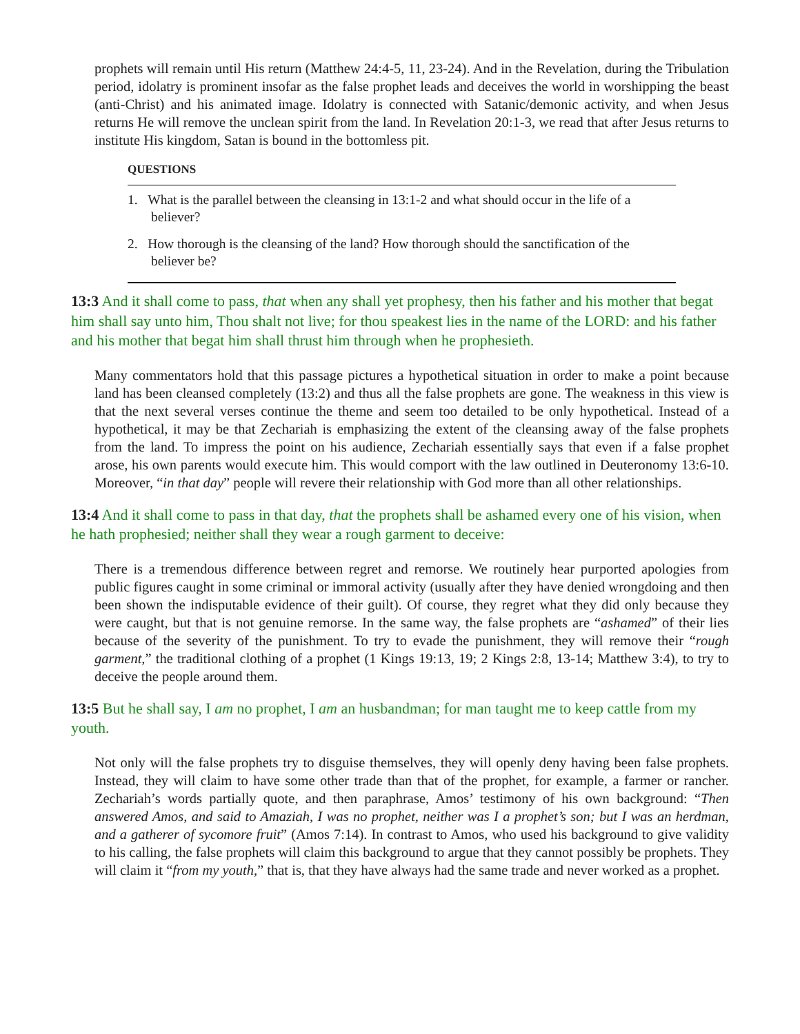prophets will remain until His return (Matthew 24:4-5, 11, 23-24). And in the Revelation, during the Tribulation period, idolatry is prominent insofar as the false prophet leads and deceives the world in worshipping the beast (anti-Christ) and his animated image. Idolatry is connected with Satanic/demonic activity, and when Jesus returns He will remove the unclean spirit from the land. In Revelation 20:1-3, we read that after Jesus returns to institute His kingdom, Satan is bound in the bottomless pit.
QUESTIONS
1. What is the parallel between the cleansing in 13:1-2 and what should occur in the life of a believer?
2. How thorough is the cleansing of the land? How thorough should the sanctification of the believer be?
13:3 And it shall come to pass, that when any shall yet prophesy, then his father and his mother that begat him shall say unto him, Thou shalt not live; for thou speakest lies in the name of the LORD: and his father and his mother that begat him shall thrust him through when he prophesieth.
Many commentators hold that this passage pictures a hypothetical situation in order to make a point because land has been cleansed completely (13:2) and thus all the false prophets are gone. The weakness in this view is that the next several verses continue the theme and seem too detailed to be only hypothetical. Instead of a hypothetical, it may be that Zechariah is emphasizing the extent of the cleansing away of the false prophets from the land. To impress the point on his audience, Zechariah essentially says that even if a false prophet arose, his own parents would execute him. This would comport with the law outlined in Deuteronomy 13:6-10. Moreover, “in that day” people will revere their relationship with God more than all other relationships.
13:4 And it shall come to pass in that day, that the prophets shall be ashamed every one of his vision, when he hath prophesied; neither shall they wear a rough garment to deceive:
There is a tremendous difference between regret and remorse. We routinely hear purported apologies from public figures caught in some criminal or immoral activity (usually after they have denied wrongdoing and then been shown the indisputable evidence of their guilt). Of course, they regret what they did only because they were caught, but that is not genuine remorse. In the same way, the false prophets are “ashamed” of their lies because of the severity of the punishment. To try to evade the punishment, they will remove their “rough garment,” the traditional clothing of a prophet (1 Kings 19:13, 19; 2 Kings 2:8, 13-14; Matthew 3:4), to try to deceive the people around them.
13:5 But he shall say, I am no prophet, I am an husbandman; for man taught me to keep cattle from my youth.
Not only will the false prophets try to disguise themselves, they will openly deny having been false prophets. Instead, they will claim to have some other trade than that of the prophet, for example, a farmer or rancher. Zechariah’s words partially quote, and then paraphrase, Amos’ testimony of his own background: “Then answered Amos, and said to Amaziah, I was no prophet, neither was I a prophet’s son; but I was an herdman, and a gatherer of sycomore fruit” (Amos 7:14). In contrast to Amos, who used his background to give validity to his calling, the false prophets will claim this background to argue that they cannot possibly be prophets. They will claim it “from my youth,” that is, that they have always had the same trade and never worked as a prophet.